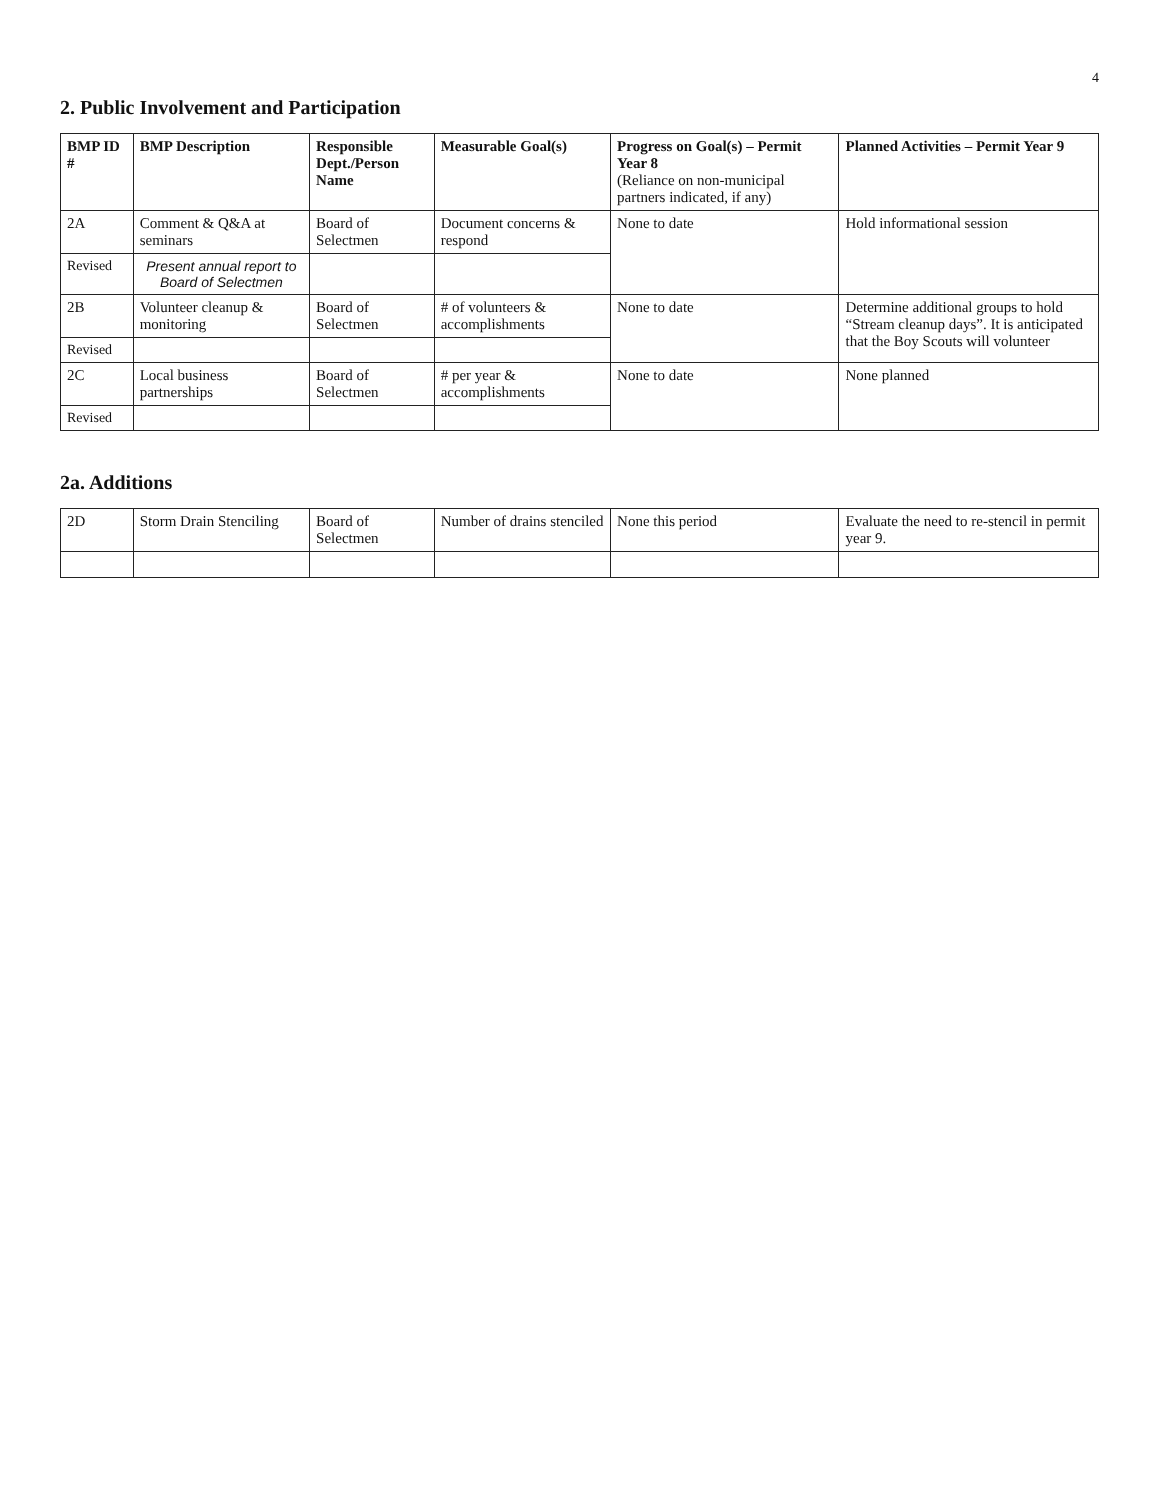4
2. Public Involvement and Participation
| BMP ID # | BMP Description | Responsible Dept./Person Name | Measurable Goal(s) | Progress on Goal(s) – Permit Year 8 (Reliance on non-municipal partners indicated, if any) | Planned Activities – Permit Year 9 |
| --- | --- | --- | --- | --- | --- |
| 2A | Comment & Q&A at seminars | Board of Selectmen | Document concerns & respond | None to date | Hold informational session |
| Revised | Present annual report to Board of Selectmen | | | | |
| 2B | Volunteer cleanup & monitoring | Board of Selectmen | # of volunteers & accomplishments | None to date | Determine additional groups to hold “Stream cleanup days”. It is anticipated that the Boy Scouts will volunteer |
| Revised | | | | | |
| 2C | Local business partnerships | Board of Selectmen | # per year & accomplishments | None to date | None planned |
| Revised | | | | | |
2a. Additions
| 2D | Storm Drain Stenciling | Board of Selectmen | Number of drains stenciled | None this period | Evaluate the need to re-stencil in permit year 9. |